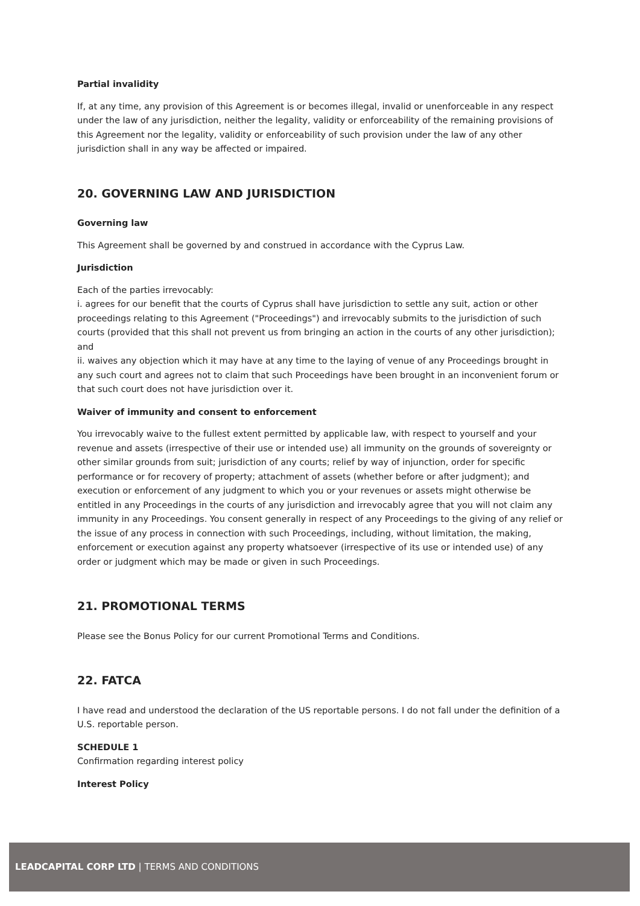Partial invalidity
If, at any time, any provision of this Agreement is or becomes illegal, invalid or unenforceable in any respect under the law of any jurisdiction, neither the legality, validity or enforceability of the remaining provisions of this Agreement nor the legality, validity or enforceability of such provision under the law of any other jurisdiction shall in any way be affected or impaired.
20. GOVERNING LAW AND JURISDICTION
Governing law
This Agreement shall be governed by and construed in accordance with the Cyprus Law.
Jurisdiction
Each of the parties irrevocably:
i. agrees for our benefit that the courts of Cyprus shall have jurisdiction to settle any suit, action or other proceedings relating to this Agreement ("Proceedings") and irrevocably submits to the jurisdiction of such courts (provided that this shall not prevent us from bringing an action in the courts of any other jurisdiction); and
ii. waives any objection which it may have at any time to the laying of venue of any Proceedings brought in any such court and agrees not to claim that such Proceedings have been brought in an inconvenient forum or that such court does not have jurisdiction over it.
Waiver of immunity and consent to enforcement
You irrevocably waive to the fullest extent permitted by applicable law, with respect to yourself and your revenue and assets (irrespective of their use or intended use) all immunity on the grounds of sovereignty or other similar grounds from suit; jurisdiction of any courts; relief by way of injunction, order for specific performance or for recovery of property; attachment of assets (whether before or after judgment); and execution or enforcement of any judgment to which you or your revenues or assets might otherwise be entitled in any Proceedings in the courts of any jurisdiction and irrevocably agree that you will not claim any immunity in any Proceedings. You consent generally in respect of any Proceedings to the giving of any relief or the issue of any process in connection with such Proceedings, including, without limitation, the making, enforcement or execution against any property whatsoever (irrespective of its use or intended use) of any order or judgment which may be made or given in such Proceedings.
21. PROMOTIONAL TERMS
Please see the Bonus Policy for our current Promotional Terms and Conditions.
22. FATCA
I have read and understood the declaration of the US reportable persons. I do not fall under the definition of a U.S. reportable person.
SCHEDULE 1
Confirmation regarding interest policy
Interest Policy
LEADCAPITAL CORP LTD | TERMS AND CONDITIONS